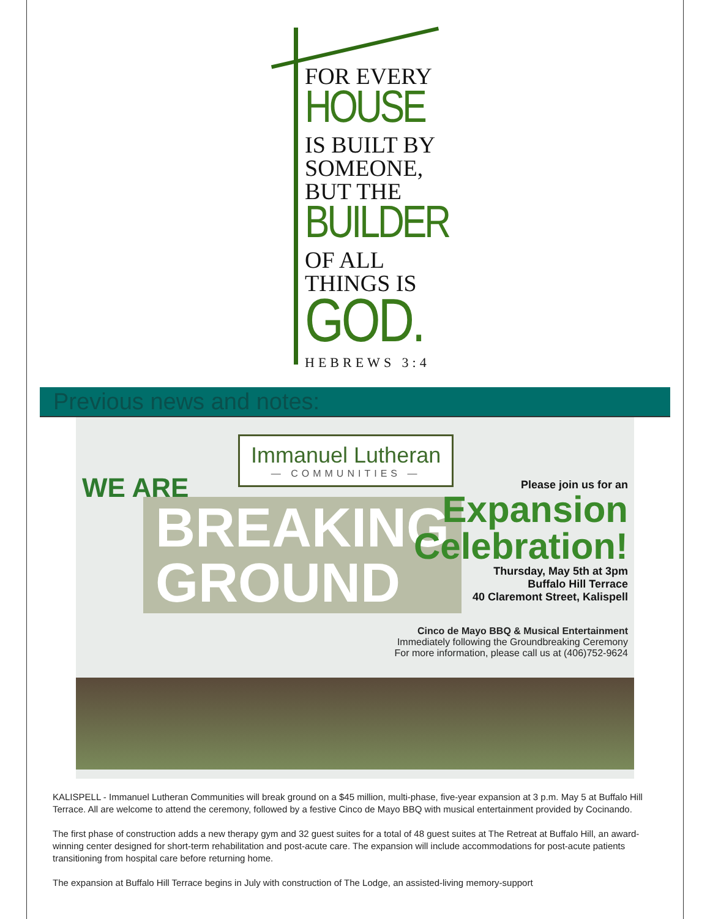FOR EVERY
HOUSE
IS BUILT BY
SOMEONE,
BUT THE
BUILDER
OF ALL
THINGS IS
GOD.
HEBREWS 3:4
Previous news and notes:
Immanuel Lutheran
— COMMUNITIES —
WE ARE
BREAKING
GROUND
Please join us for an
Expansion
Celebration!
Thursday, May 5th at 3pm
Buffalo Hill Terrace
40 Claremont Street, Kalispell
Cinco de Mayo BBQ & Musical Entertainment
Immediately following the Groundbreaking Ceremony
For more information, please call us at (406)752-9624
KALISPELL - Immanuel Lutheran Communities will break ground on a $45 million, multi-phase, five-year expansion at 3 p.m. May 5 at Buffalo Hill Terrace. All are welcome to attend the ceremony, followed by a festive Cinco de Mayo BBQ with musical entertainment provided by Cocinando.
The first phase of construction adds a new therapy gym and 32 guest suites for a total of 48 guest suites at The Retreat at Buffalo Hill, an award-winning center designed for short-term rehabilitation and post-acute care. The expansion will include accommodations for post-acute patients transitioning from hospital care before returning home.
The expansion at Buffalo Hill Terrace begins in July with construction of The Lodge, an assisted-living memory-support